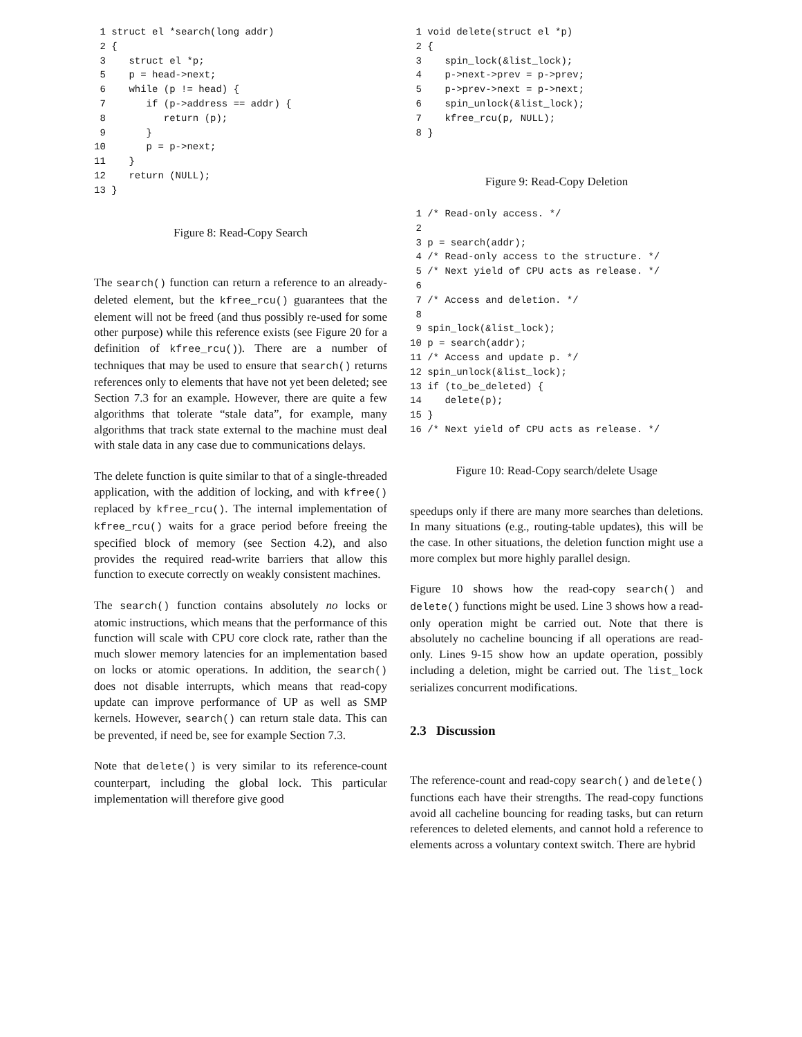1 struct el *search(long addr)
 2 {
 3    struct el *p;
 5    p = head->next;
 6    while (p != head) {
 7       if (p->address == addr) {
 8          return (p);
 9       }
10       p = p->next;
11    }
12    return (NULL);
13 }
Figure 8: Read-Copy Search
The search() function can return a reference to an already-deleted element, but the kfree_rcu() guarantees that the element will not be freed (and thus possibly re-used for some other purpose) while this reference exists (see Figure 20 for a definition of kfree_rcu()). There are a number of techniques that may be used to ensure that search() returns references only to elements that have not yet been deleted; see Section 7.3 for an example. However, there are quite a few algorithms that tolerate “stale data”, for example, many algorithms that track state external to the machine must deal with stale data in any case due to communications delays.
The delete function is quite similar to that of a single-threaded application, with the addition of locking, and with kfree() replaced by kfree_rcu(). The internal implementation of kfree_rcu() waits for a grace period before freeing the specified block of memory (see Section 4.2), and also provides the required read-write barriers that allow this function to execute correctly on weakly consistent machines.
The search() function contains absolutely no locks or atomic instructions, which means that the performance of this function will scale with CPU core clock rate, rather than the much slower memory latencies for an implementation based on locks or atomic operations. In addition, the search() does not disable interrupts, which means that read-copy update can improve performance of UP as well as SMP kernels. However, search() can return stale data. This can be prevented, if need be, see for example Section 7.3.
Note that delete() is very similar to its reference-count counterpart, including the global lock. This particular implementation will therefore give good
 1 void delete(struct el *p)
 2 {
 3    spin_lock(&list_lock);
 4    p->next->prev = p->prev;
 5    p->prev->next = p->next;
 6    spin_unlock(&list_lock);
 7    kfree_rcu(p, NULL);
 8 }
Figure 9: Read-Copy Deletion
 1 /* Read-only access. */
 2
 3 p = search(addr);
 4 /* Read-only access to the structure. */
 5 /* Next yield of CPU acts as release. */
 6
 7 /* Access and deletion. */
 8
 9 spin_lock(&list_lock);
10 p = search(addr);
11 /* Access and update p. */
12 spin_unlock(&list_lock);
13 if (to_be_deleted) {
14    delete(p);
15 }
16 /* Next yield of CPU acts as release. */
Figure 10: Read-Copy search/delete Usage
speedups only if there are many more searches than deletions. In many situations (e.g., routing-table updates), this will be the case. In other situations, the deletion function might use a more complex but more highly parallel design.
Figure 10 shows how the read-copy search() and delete() functions might be used. Line 3 shows how a read-only operation might be carried out. Note that there is absolutely no cacheline bouncing if all operations are read-only. Lines 9-15 show how an update operation, possibly including a deletion, might be carried out. The list_lock serializes concurrent modifications.
2.3 Discussion
The reference-count and read-copy search() and delete() functions each have their strengths. The read-copy functions avoid all cacheline bouncing for reading tasks, but can return references to deleted elements, and cannot hold a reference to elements across a voluntary context switch. There are hybrid